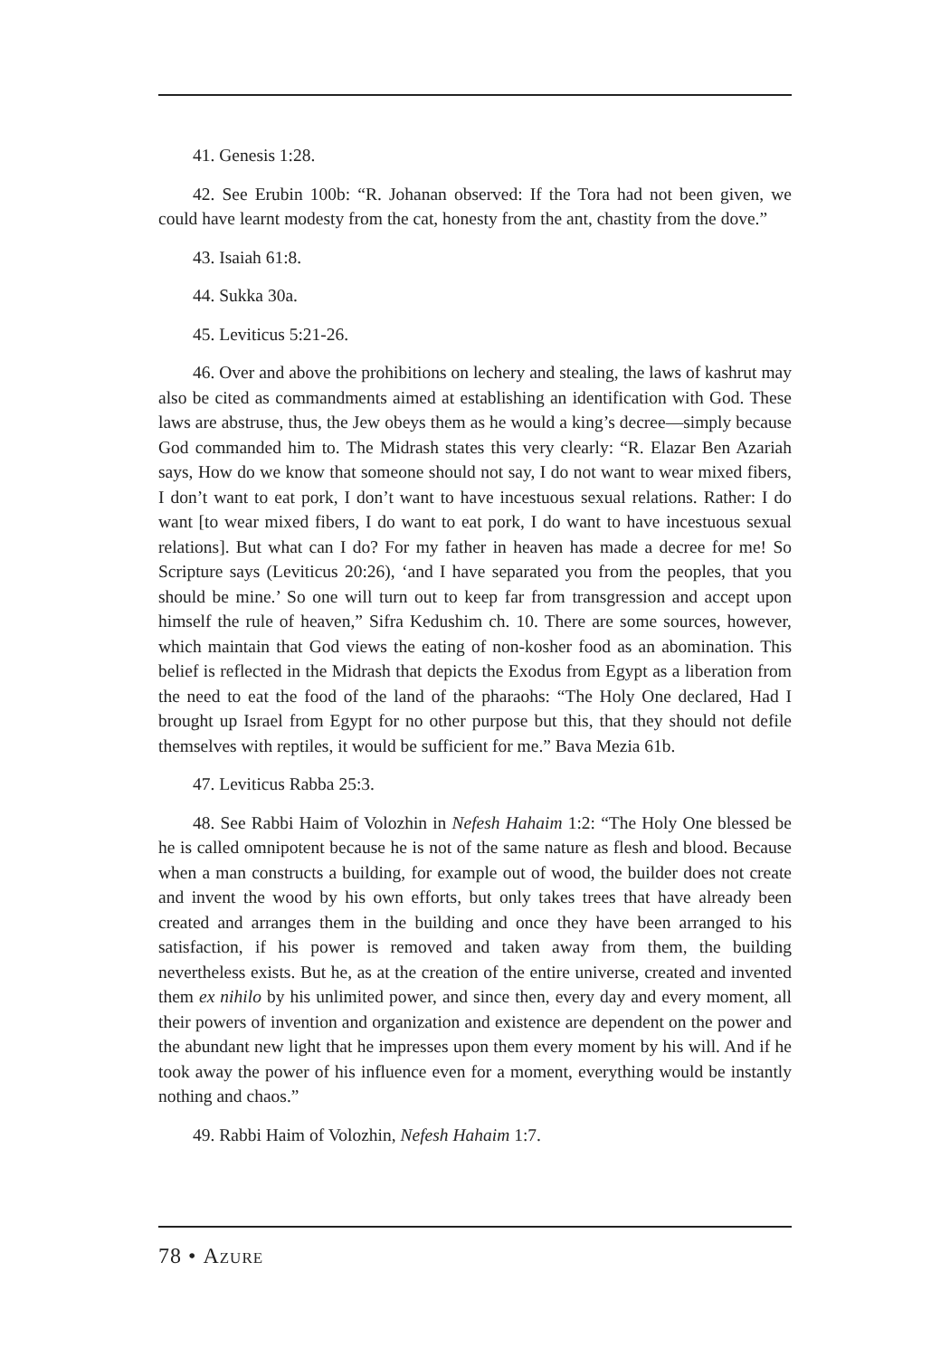41. Genesis 1:28.
42. See Erubin 100b: “R. Johanan observed: If the Tora had not been given, we could have learnt modesty from the cat, honesty from the ant, chastity from the dove.”
43. Isaiah 61:8.
44. Sukka 30a.
45. Leviticus 5:21-26.
46. Over and above the prohibitions on lechery and stealing, the laws of kashrut may also be cited as commandments aimed at establishing an identification with God. These laws are abstruse, thus, the Jew obeys them as he would a king’s decree—simply because God commanded him to. The Midrash states this very clearly: “R. Elazar Ben Azariah says, How do we know that someone should not say, I do not want to wear mixed fibers, I don’t want to eat pork, I don’t want to have incestuous sexual relations. Rather: I do want [to wear mixed fibers, I do want to eat pork, I do want to have incestuous sexual relations]. But what can I do? For my father in heaven has made a decree for me! So Scripture says (Leviticus 20:26), ‘and I have separated you from the peoples, that you should be mine.’ So one will turn out to keep far from transgression and accept upon himself the rule of heaven,” Sifra Kedushim ch. 10. There are some sources, however, which maintain that God views the eating of non-kosher food as an abomination. This belief is reflected in the Midrash that depicts the Exodus from Egypt as a liberation from the need to eat the food of the land of the pharaohs: “The Holy One declared, Had I brought up Israel from Egypt for no other purpose but this, that they should not defile themselves with reptiles, it would be sufficient for me.” Bava Mezia 61b.
47. Leviticus Rabba 25:3.
48. See Rabbi Haim of Volozhin in Nefesh Hahaim 1:2: “The Holy One blessed be he is called omnipotent because he is not of the same nature as flesh and blood. Because when a man constructs a building, for example out of wood, the builder does not create and invent the wood by his own efforts, but only takes trees that have already been created and arranges them in the building and once they have been arranged to his satisfaction, if his power is removed and taken away from them, the building nevertheless exists. But he, as at the creation of the entire universe, created and invented them ex nihilo by his unlimited power, and since then, every day and every moment, all their powers of invention and organization and existence are dependent on the power and the abundant new light that he impresses upon them every moment by his will. And if he took away the power of his influence even for a moment, everything would be instantly nothing and chaos.”
49. Rabbi Haim of Volozhin, Nefesh Hahaim 1:7.
78 • Azure